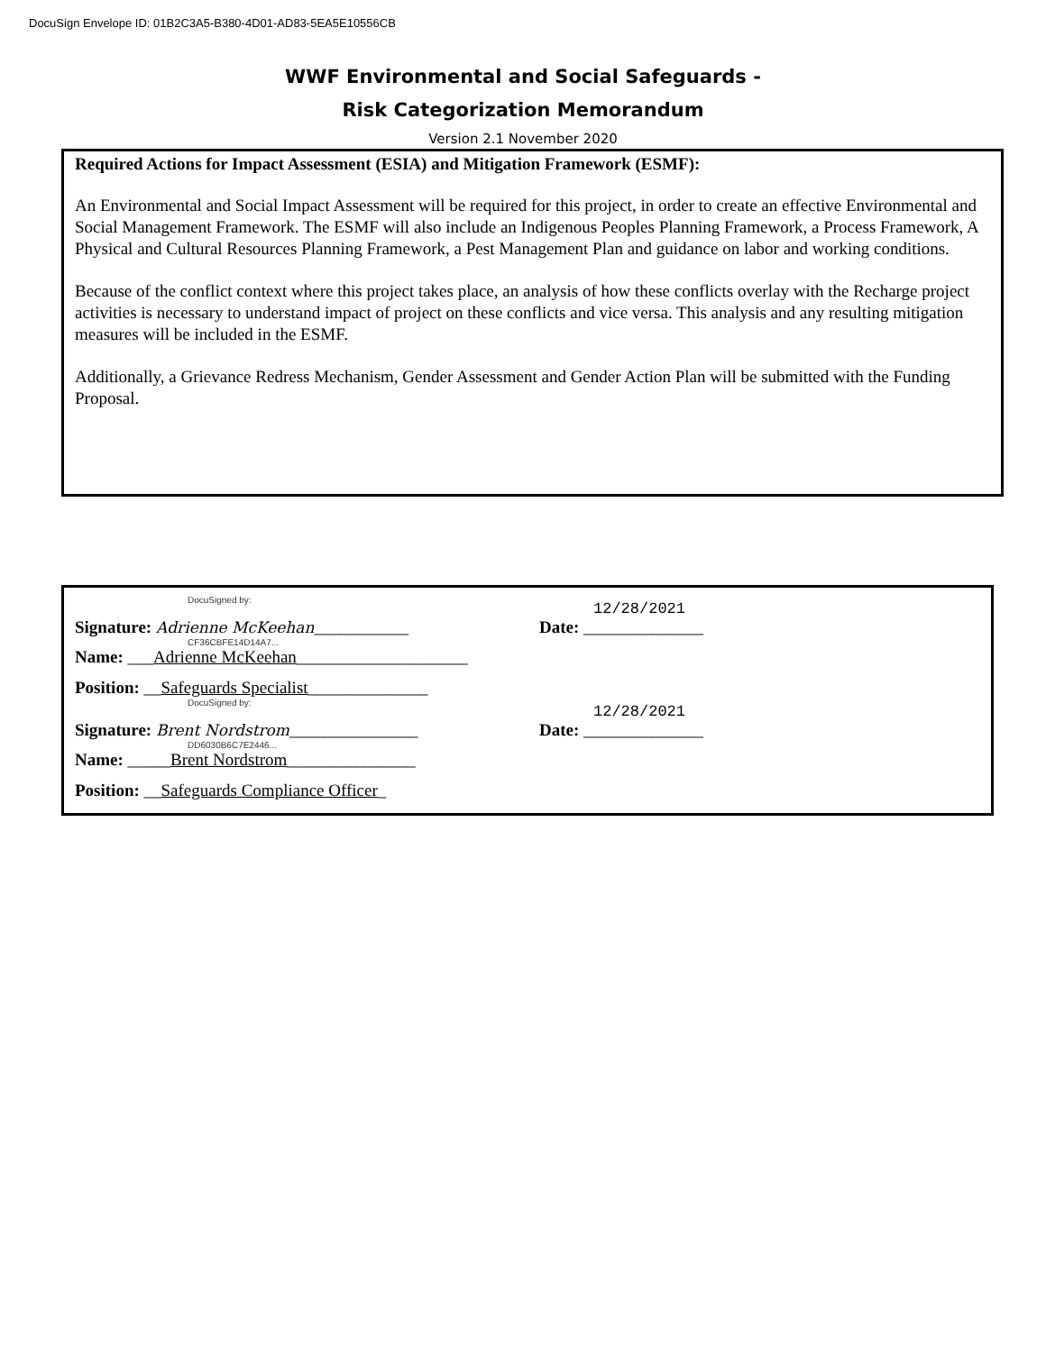DocuSign Envelope ID: 01B2C3A5-B380-4D01-AD83-5EA5E10556CB
WWF Environmental and Social Safeguards -
Risk Categorization Memorandum
Version 2.1 November 2020
Required Actions for Impact Assessment (ESIA) and Mitigation Framework (ESMF):
An Environmental and Social Impact Assessment will be required for this project, in order to create an effective Environmental and Social Management Framework. The ESMF will also include an Indigenous Peoples Planning Framework, a Process Framework, A Physical and Cultural Resources Planning Framework, a Pest Management Plan and guidance on labor and working conditions.
Because of the conflict context where this project takes place, an analysis of how these conflicts overlay with the Recharge project activities is necessary to understand impact of project on these conflicts and vice versa. This analysis and any resulting mitigation measures will be included in the ESMF.
Additionally, a Grievance Redress Mechanism, Gender Assessment and Gender Action Plan will be submitted with the Funding Proposal.
DocuSigned by:
Signature: Adrienne McKeehan___________
12/28/2021
Date: ______________
CF36CBFE14D14A7...
Name: ___Adrienne McKeehan____________________
Position: __Safeguards Specialist______________
DocuSigned by:
Signature: Brent Nordstrom_______________
12/28/2021
Date: ______________
DD6030B6C7E2446...
Name: _____Brent Nordstrom_______________
Position: __Safeguards Compliance Officer_